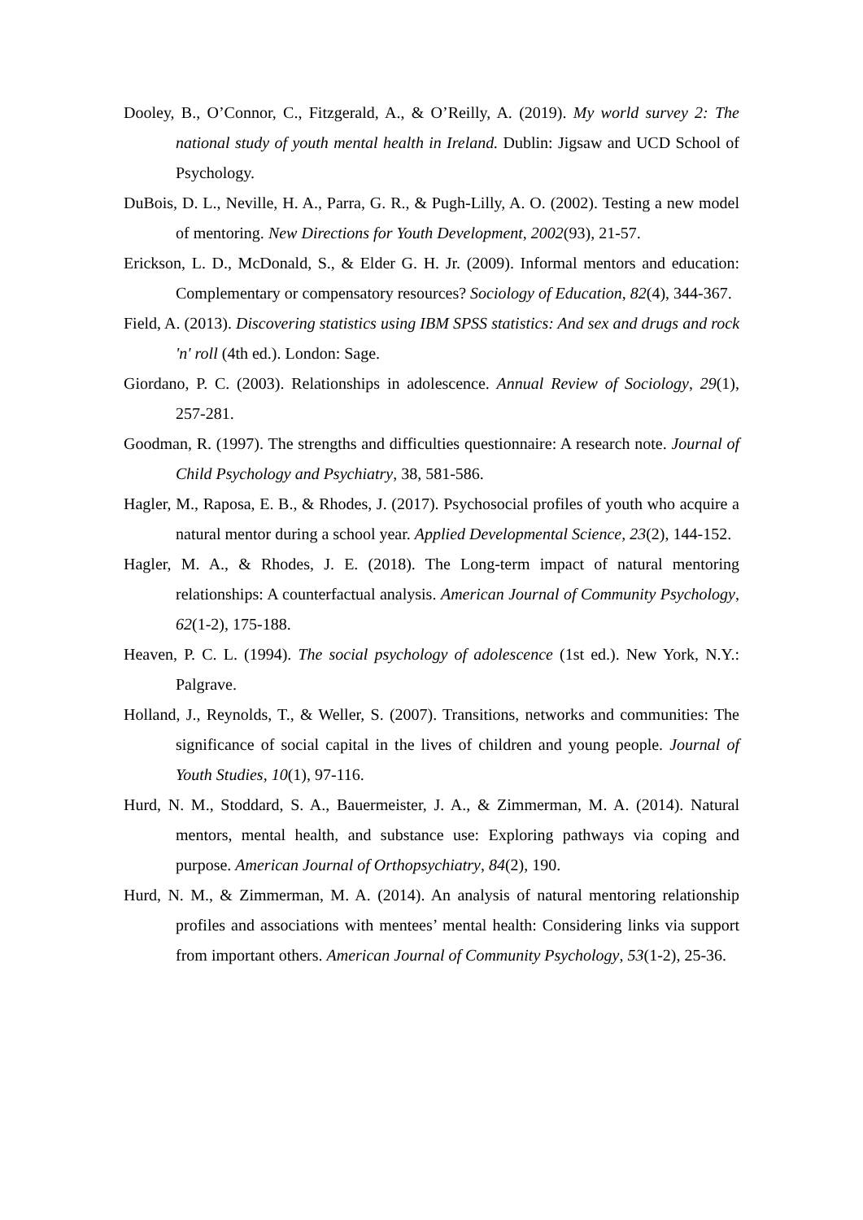Dooley, B., O’Connor, C., Fitzgerald, A., & O’Reilly, A. (2019). My world survey 2: The national study of youth mental health in Ireland. Dublin: Jigsaw and UCD School of Psychology.
DuBois, D. L., Neville, H. A., Parra, G. R., & Pugh-Lilly, A. O. (2002). Testing a new model of mentoring. New Directions for Youth Development, 2002(93), 21-57.
Erickson, L. D., McDonald, S., & Elder G. H. Jr. (2009). Informal mentors and education: Complementary or compensatory resources? Sociology of Education, 82(4), 344-367.
Field, A. (2013). Discovering statistics using IBM SPSS statistics: And sex and drugs and rock 'n' roll (4th ed.). London: Sage.
Giordano, P. C. (2003). Relationships in adolescence. Annual Review of Sociology, 29(1), 257-281.
Goodman, R. (1997). The strengths and difficulties questionnaire: A research note. Journal of Child Psychology and Psychiatry, 38, 581-586.
Hagler, M., Raposa, E. B., & Rhodes, J. (2017). Psychosocial profiles of youth who acquire a natural mentor during a school year. Applied Developmental Science, 23(2), 144-152.
Hagler, M. A., & Rhodes, J. E. (2018). The Long-term impact of natural mentoring relationships: A counterfactual analysis. American Journal of Community Psychology, 62(1-2), 175-188.
Heaven, P. C. L. (1994). The social psychology of adolescence (1st ed.). New York, N.Y.: Palgrave.
Holland, J., Reynolds, T., & Weller, S. (2007). Transitions, networks and communities: The significance of social capital in the lives of children and young people. Journal of Youth Studies, 10(1), 97-116.
Hurd, N. M., Stoddard, S. A., Bauermeister, J. A., & Zimmerman, M. A. (2014). Natural mentors, mental health, and substance use: Exploring pathways via coping and purpose. American Journal of Orthopsychiatry, 84(2), 190.
Hurd, N. M., & Zimmerman, M. A. (2014). An analysis of natural mentoring relationship profiles and associations with mentees’ mental health: Considering links via support from important others. American Journal of Community Psychology, 53(1-2), 25-36.